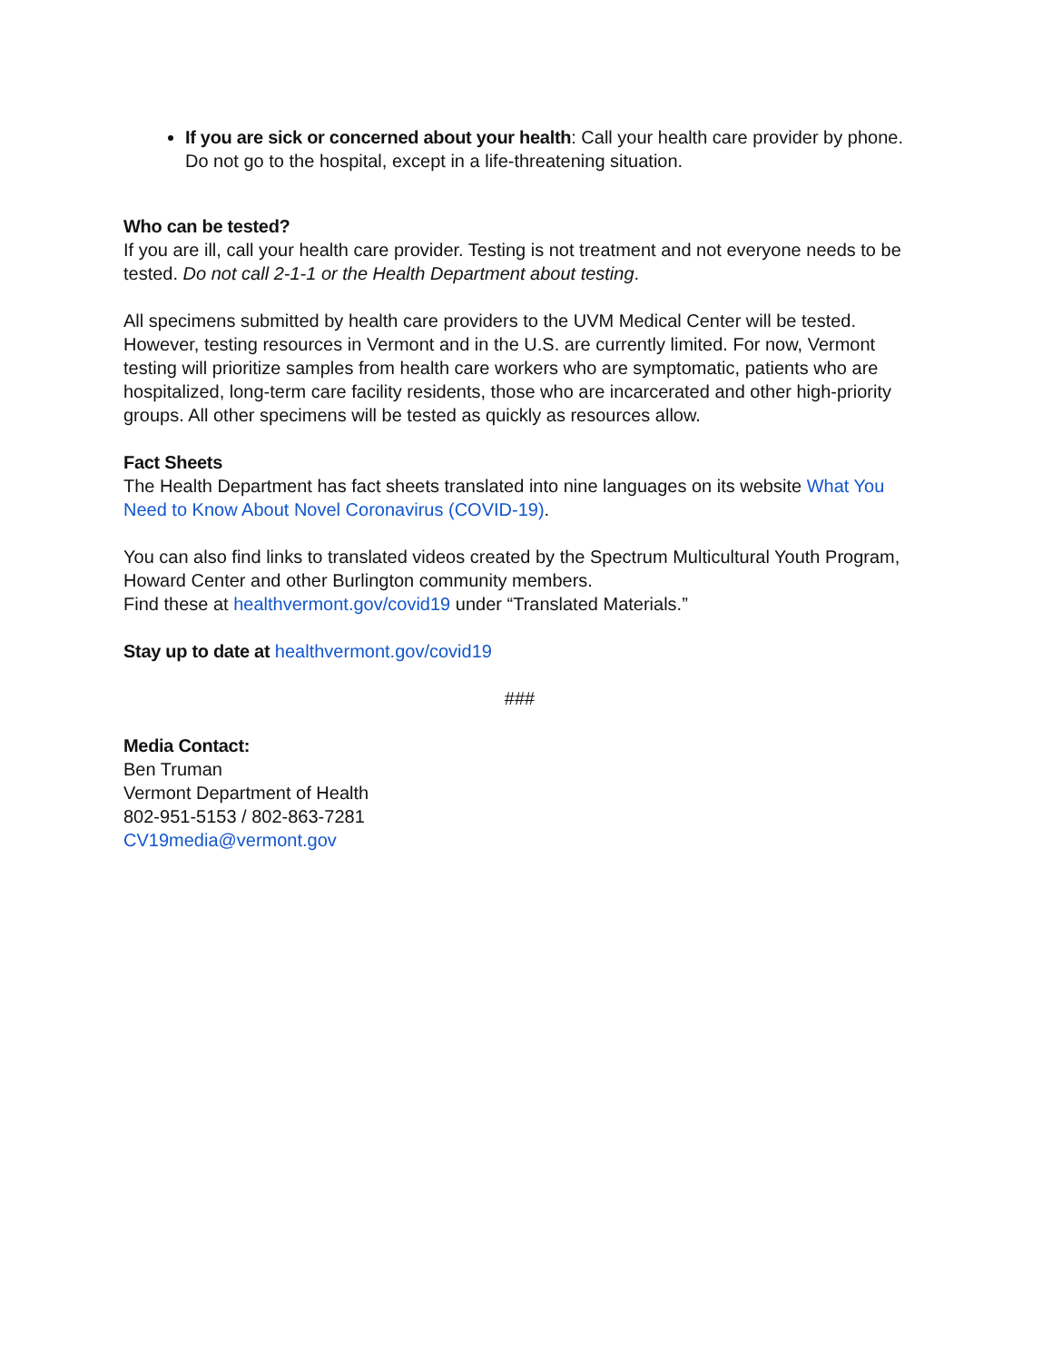If you are sick or concerned about your health: Call your health care provider by phone. Do not go to the hospital, except in a life-threatening situation.
Who can be tested?
If you are ill, call your health care provider. Testing is not treatment and not everyone needs to be tested. Do not call 2-1-1 or the Health Department about testing.
All specimens submitted by health care providers to the UVM Medical Center will be tested. However, testing resources in Vermont and in the U.S. are currently limited. For now, Vermont testing will prioritize samples from health care workers who are symptomatic, patients who are hospitalized, long-term care facility residents, those who are incarcerated and other high-priority groups. All other specimens will be tested as quickly as resources allow.
Fact Sheets
The Health Department has fact sheets translated into nine languages on its website What You Need to Know About Novel Coronavirus (COVID-19).
You can also find links to translated videos created by the Spectrum Multicultural Youth Program, Howard Center and other Burlington community members.
Find these at healthvermont.gov/covid19 under “Translated Materials.”
Stay up to date at healthvermont.gov/covid19
###
Media Contact:
Ben Truman
Vermont Department of Health
802-951-5153 / 802-863-7281
CV19media@vermont.gov